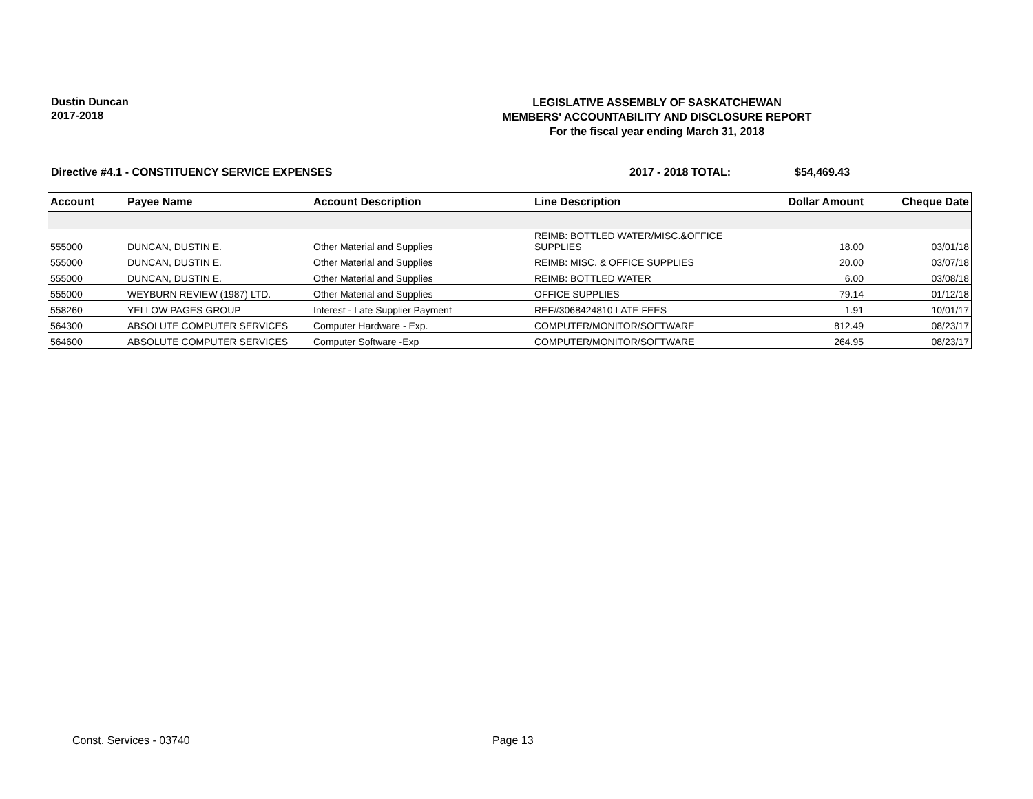Dustin Duncan
2017-2018
LEGISLATIVE ASSEMBLY OF SASKATCHEWAN
MEMBERS' ACCOUNTABILITY AND DISCLOSURE REPORT
For the fiscal year ending March 31, 2018
Directive #4.1 - CONSTITUENCY SERVICE EXPENSES 2017 - 2018 TOTAL: $54,469.43
| Account | Payee Name | Account Description | Line Description | Dollar Amount | Cheque Date |
| --- | --- | --- | --- | --- | --- |
| 555000 | DUNCAN, DUSTIN E. | Other Material and Supplies | REIMB: BOTTLED WATER/MISC.&OFFICE SUPPLIES | 18.00 | 03/01/18 |
| 555000 | DUNCAN, DUSTIN E. | Other Material and Supplies | REIMB: MISC. & OFFICE SUPPLIES | 20.00 | 03/07/18 |
| 555000 | DUNCAN, DUSTIN E. | Other Material and Supplies | REIMB: BOTTLED WATER | 6.00 | 03/08/18 |
| 555000 | WEYBURN REVIEW (1987) LTD. | Other Material and Supplies | OFFICE SUPPLIES | 79.14 | 01/12/18 |
| 558260 | YELLOW PAGES GROUP | Interest - Late Supplier Payment | REF#3068424810 LATE FEES | 1.91 | 10/01/17 |
| 564300 | ABSOLUTE COMPUTER SERVICES | Computer Hardware - Exp. | COMPUTER/MONITOR/SOFTWARE | 812.49 | 08/23/17 |
| 564600 | ABSOLUTE COMPUTER SERVICES | Computer Software -Exp | COMPUTER/MONITOR/SOFTWARE | 264.95 | 08/23/17 |
Const. Services - 03740 Page 13